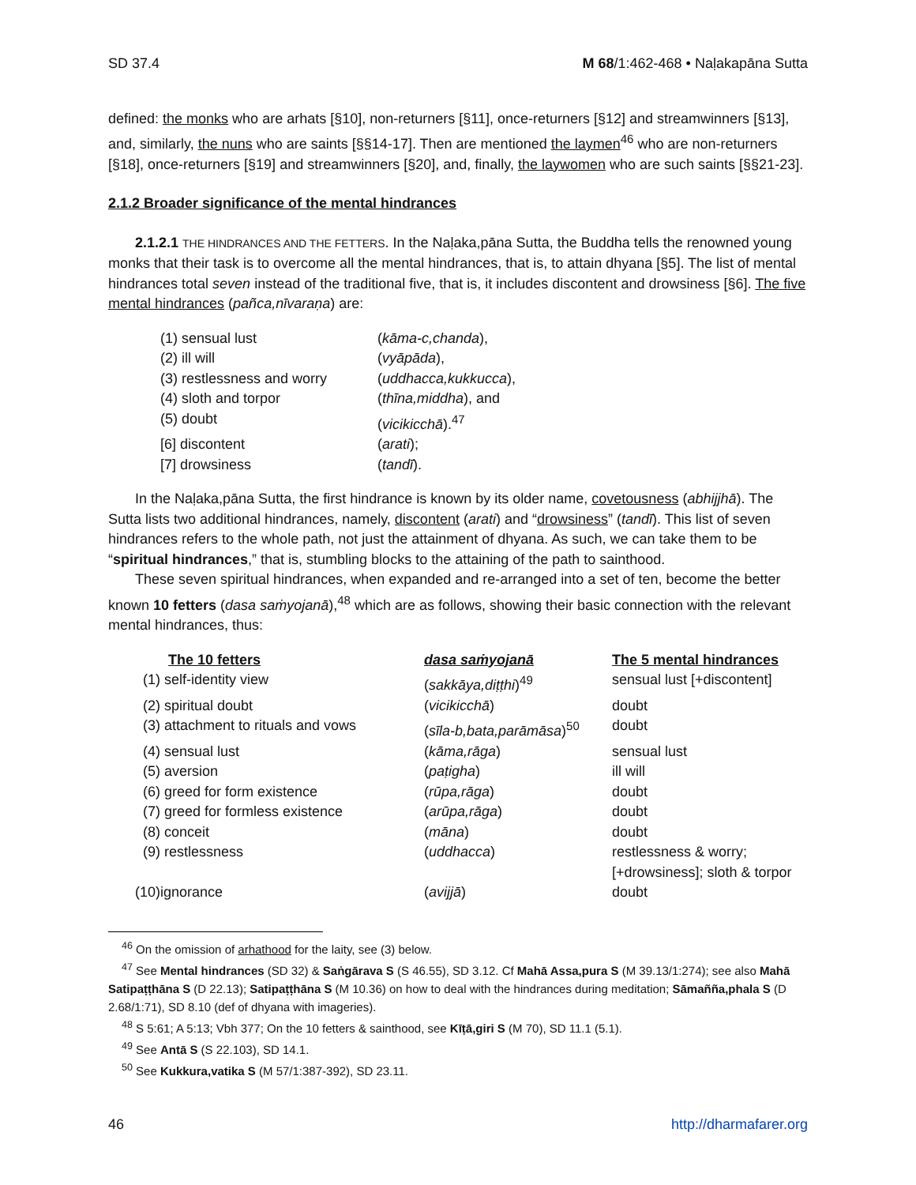SD 37.4 M 68/1:462-468 • Naḷakapāna Sutta
defined: the monks who are arhats [§10], non-returners [§11], once-returners [§12] and streamwinners [§13], and, similarly, the nuns who are saints [§§14-17]. Then are mentioned the laymen<sup>46</sup> who are non-returners [§18], once-returners [§19] and streamwinners [§20], and, finally, the laywomen who are such saints [§§21-23].
2.1.2 Broader significance of the mental hindrances
2.1.2.1 THE HINDRANCES AND THE FETTERS. In the Naḷaka,pāna Sutta, the Buddha tells the renowned young monks that their task is to overcome all the mental hindrances, that is, to attain dhyana [§5]. The list of mental hindrances total seven instead of the traditional five, that is, it includes discontent and drowsiness [§6]. The five mental hindrances (pañca,nīvaraṇa) are:
| (1) sensual lust | ( kāma-c,chanda ), |
| (2) ill will | ( vyāpāda ), |
| (3) restlessness and worry | ( uddhacca,kukkucca ), |
| (4) sloth and torpor | ( thīna,middha ), and |
| (5) doubt | ( vicikicchā ).<sup>47</sup> |
| [6] discontent | ( arati ); |
| [7] drowsiness | ( tandī ). |
In the Naḷaka,pāna Sutta, the first hindrance is known by its older name, covetousness (abhijjhā). The Sutta lists two additional hindrances, namely, discontent (arati) and “drowsiness” (tandī). This list of seven hindrances refers to the whole path, not just the attainment of dhyana. As such, we can take them to be “spiritual hindrances,” that is, stumbling blocks to the attaining of the path to sainthood.
These seven spiritual hindrances, when expanded and re-arranged into a set of ten, become the better known 10 fetters (dasa saṁyojanā),<sup>48</sup> which are as follows, showing their basic connection with the relevant mental hindrances, thus:
| The 10 fetters | dasa saṁyojanā | The 5 mental hindrances |
| --- | --- | --- |
| (1) self-identity view | ( sakkāya,diṭṭhi )<sup>49</sup> | sensual lust [+discontent] |
| (2) spiritual doubt | ( vicikicchā ) | doubt |
| (3) attachment to rituals and vows | ( sīla-b,bata,parāmāsa )<sup>50</sup> | doubt |
| (4) sensual lust | ( kāma,rāga ) | sensual lust |
| (5) aversion | ( paṭigha ) | ill will |
| (6) greed for form existence | ( rūpa,rāga ) | doubt |
| (7) greed for formless existence | ( arūpa,rāga ) | doubt |
| (8) conceit | ( māna ) | doubt |
| (9) restlessness | ( uddhacca ) | restlessness & worry; [+drowsiness]; sloth & torpor |
| (10)ignorance | ( avijjā ) | doubt |
<sup>46</sup> On the omission of arhathood for the laity, see (3) below.
<sup>47</sup> See Mental hindrances (SD 32) & Saṅgārava S (S 46.55), SD 3.12. Cf Mahā Assa,pura S (M 39.13/1:274); see also Mahā Satipaṭṭhāna S (D 22.13); Satipaṭṭhāna S (M 10.36) on how to deal with the hindrances during meditation; Sāmañña,phala S (D 2.68/1:71), SD 8.10 (def of dhyana with imageries).
<sup>48</sup> S 5:61; A 5:13; Vbh 377; On the 10 fetters & sainthood, see Kīṭā,giri S (M 70), SD 11.1 (5.1).
<sup>49</sup> See Antā S (S 22.103), SD 14.1.
<sup>50</sup> See Kukkura,vatika S (M 57/1:387-392), SD 23.11.
46 http://dharmafarer.org